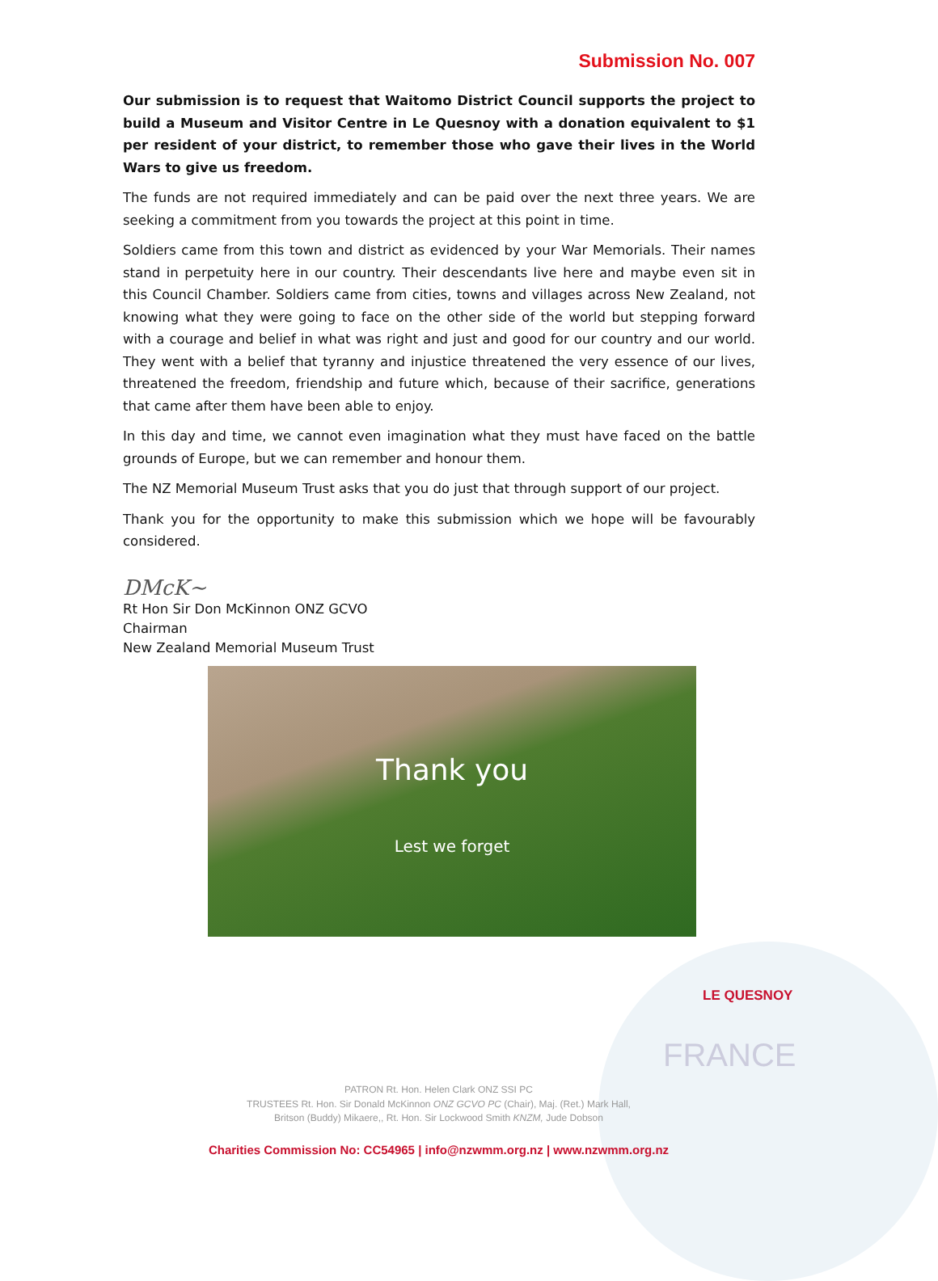Submission No. 007
Our submission is to request that Waitomo District Council supports the project to build a Museum and Visitor Centre in Le Quesnoy with a donation equivalent to $1 per resident of your district, to remember those who gave their lives in the World Wars to give us freedom.
The funds are not required immediately and can be paid over the next three years. We are seeking a commitment from you towards the project at this point in time.
Soldiers came from this town and district as evidenced by your War Memorials. Their names stand in perpetuity here in our country. Their descendants live here and maybe even sit in this Council Chamber. Soldiers came from cities, towns and villages across New Zealand, not knowing what they were going to face on the other side of the world but stepping forward with a courage and belief in what was right and just and good for our country and our world. They went with a belief that tyranny and injustice threatened the very essence of our lives, threatened the freedom, friendship and future which, because of their sacrifice, generations that came after them have been able to enjoy.
In this day and time, we cannot even imagination what they must have faced on the battle grounds of Europe, but we can remember and honour them.
The NZ Memorial Museum Trust asks that you do just that through support of our project.
Thank you for the opportunity to make this submission which we hope will be favourably considered.
DMcK~
Rt Hon Sir Don McKinnon ONZ GCVO
Chairman
New Zealand Memorial Museum Trust
Thank you
Lest we forget
LE QUESNOY
FRANCE
PATRON Rt. Hon. Helen Clark ONZ SSI PC
TRUSTEES Rt. Hon. Sir Donald McKinnon ONZ GCVO PC (Chair), Maj. (Ret.) Mark Hall,
Britson (Buddy) Mikaere,, Rt. Hon. Sir Lockwood Smith KNZM, Jude Dobson
Charities Commission No: CC54965 | info@nzwmm.org.nz | www.nzwmm.org.nz